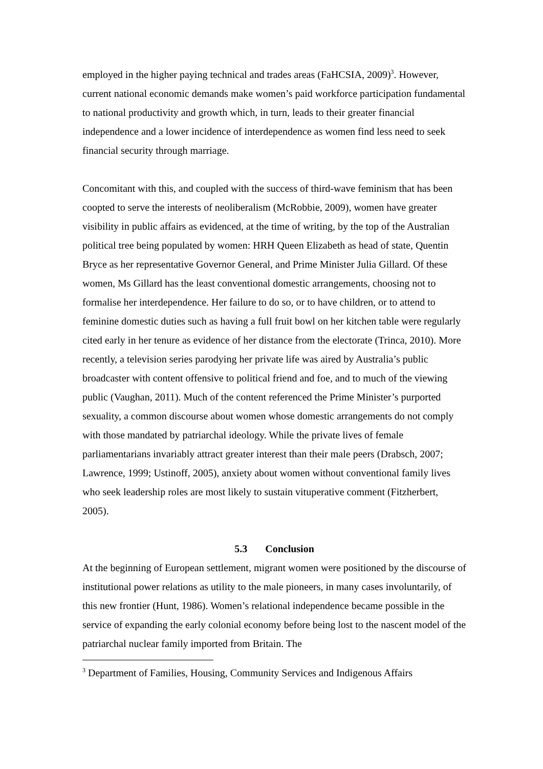employed in the higher paying technical and trades areas (FaHCSIA, 2009)<sup>3</sup>. However, current national economic demands make women’s paid workforce participation fundamental to national productivity and growth which, in turn, leads to their greater financial independence and a lower incidence of interdependence as women find less need to seek financial security through marriage.
Concomitant with this, and coupled with the success of third-wave feminism that has been coopted to serve the interests of neoliberalism (McRobbie, 2009), women have greater visibility in public affairs as evidenced, at the time of writing, by the top of the Australian political tree being populated by women: HRH Queen Elizabeth as head of state, Quentin Bryce as her representative Governor General, and Prime Minister Julia Gillard. Of these women, Ms Gillard has the least conventional domestic arrangements, choosing not to formalise her interdependence. Her failure to do so, or to have children, or to attend to feminine domestic duties such as having a full fruit bowl on her kitchen table were regularly cited early in her tenure as evidence of her distance from the electorate (Trinca, 2010). More recently, a television series parodying her private life was aired by Australia’s public broadcaster with content offensive to political friend and foe, and to much of the viewing public (Vaughan, 2011). Much of the content referenced the Prime Minister’s purported sexuality, a common discourse about women whose domestic arrangements do not comply with those mandated by patriarchal ideology. While the private lives of female parliamentarians invariably attract greater interest than their male peers (Drabsch, 2007; Lawrence, 1999; Ustinoff, 2005), anxiety about women without conventional family lives who seek leadership roles are most likely to sustain vituperative comment (Fitzherbert, 2005).
5.3 Conclusion
At the beginning of European settlement, migrant women were positioned by the discourse of institutional power relations as utility to the male pioneers, in many cases involuntarily, of this new frontier (Hunt, 1986). Women’s relational independence became possible in the service of expanding the early colonial economy before being lost to the nascent model of the patriarchal nuclear family imported from Britain. The
<sup>3</sup> Department of Families, Housing, Community Services and Indigenous Affairs